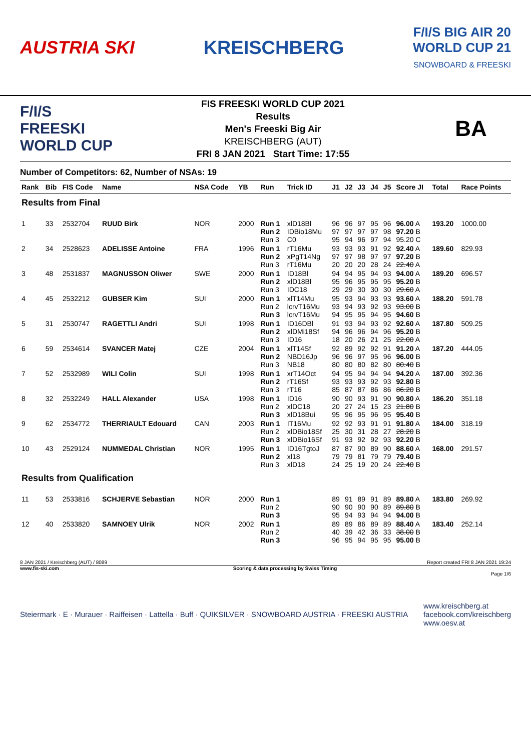AUSTRIA SKI KREISCHBERG
F/I/S BIG AIR 20
WORLD CUP 21
SNOWBOARD & FREESKI
F/I/S
FREESKI
WORLD CUP
FIS FREESKI WORLD CUP 2021
Results
Men's Freeski Big Air
KREISCHBERG (AUT)
FRI 8 JAN 2021 Start Time: 17:55
BA
Number of Competitors: 62, Number of NSAs: 19
| Rank | Bib | FIS Code | Name | NSA Code | YB | Run | Trick ID | J1 | J2 | J3 | J4 | J5 | Score JI | Total | Race Points |
| --- | --- | --- | --- | --- | --- | --- | --- | --- | --- | --- | --- | --- | --- | --- | --- |
| Results from Final | | | | | | | | | | | | | | | |
| 1 | 33 | 2532704 | RUUD Birk | NOR | 2000 | Run 1 Run 2 Run 3 | xlD18Bl IDBio18Mu C0 | 96 97 95 | 96 97 94 | 97 97 96 | 95 97 97 | 96 98 94 | 96.00 A 97.20 B 95.20 C | 193.20 | 1000.00 |
| 2 | 34 | 2528623 | ADELISSE Antoine | FRA | 1996 | Run 1 Run 2 Run 3 | rT16Mu xPgT14Ng rT16Mu | 93 97 20 | 93 97 20 | 93 98 20 | 91 97 28 | 92 97 24 | 92.40 A 97.20 B 22.40 A | 189.60 | 829.93 |
| 3 | 48 | 2531837 | MAGNUSSON Oliwer | SWE | 2000 | Run 1 Run 2 Run 3 | ID18Bl xlD18Bl IDC18 | 94 95 29 | 94 96 29 | 95 95 30 | 94 95 30 | 93 95 30 | 94.00 A 95.20 B 29.60 A | 189.20 | 696.57 |
| 4 | 45 | 2532212 | GUBSER Kim | SUI | 2000 | Run 1 Run 2 Run 3 | xlT14Mu lcrvT16Mu lcrvT16Mu | 95 93 94 | 93 94 95 | 94 93 95 | 93 92 94 | 93 93 95 | 93.60 A 93.00 B 94.60 B | 188.20 | 591.78 |
| 5 | 31 | 2530747 | RAGETTLI Andri | SUI | 1998 | Run 1 Run 2 Run 3 | ID16DBl xlDMi18Sf ID16 | 91 94 18 | 93 96 20 | 94 96 26 | 93 94 21 | 92 96 25 | 92.60 A 95.20 B 22.00 A | 187.80 | 509.25 |
| 6 | 59 | 2534614 | SVANCER Matej | CZE | 2004 | Run 1 Run 2 Run 3 | xlT14Sf NBD16Jp NB18 | 92 96 80 | 89 96 80 | 92 97 80 | 92 95 82 | 91 96 80 | 91.20 A 96.00 B 80.40 B | 187.20 | 444.05 |
| 7 | 52 | 2532989 | WILI Colin | SUI | 1998 | Run 1 Run 2 Run 3 | xrT14Oct rT16Sf rT16 | 94 93 85 | 95 93 87 | 94 93 87 | 94 92 86 | 94 93 86 | 94.20 A 92.80 B 86.20 B | 187.00 | 392.36 |
| 8 | 32 | 2532249 | HALL Alexander | USA | 1998 | Run 1 Run 2 Run 3 | ID16 xlDC18 xlD18Bui | 90 20 95 | 90 27 96 | 93 24 95 | 91 15 96 | 90 23 95 | 90.80 A 21.80 B 95.40 B | 186.20 | 351.18 |
| 9 | 62 | 2534772 | THERRIAULT Edouard | CAN | 2003 | Run 1 Run 2 Run 3 | IT16Mu xlDBio18Sf xlDBio16Sf | 92 25 91 | 92 30 93 | 93 31 92 | 91 28 92 | 91 27 93 | 91.80 A 28.20 B 92.20 B | 184.00 | 318.19 |
| 10 | 43 | 2529124 | NUMMEDAL Christian | NOR | 1995 | Run 1 Run 2 Run 3 | ID16TgtoJ xl18 xlD18 | 87 79 24 | 87 79 25 | 90 81 19 | 89 79 20 | 90 79 24 | 88.60 A 79.40 B 22.40 B | 168.00 | 291.57 |
| Results from Qualification | | | | | | | | | | | | | | | |
| 11 | 53 | 2533816 | SCHJERVE Sebastian | NOR | 2000 | Run 1 Run 2 Run 3 | | 89 90 95 | 91 90 94 | 89 90 93 | 91 90 94 | 89 89 94 | 89.80 A 89.80 B 94.00 B | 183.80 | 269.92 |
| 12 | 40 | 2533820 | SAMNOEY Ulrik | NOR | 2002 | Run 1 Run 2 Run 3 | | 89 40 96 | 89 39 95 | 86 42 94 | 89 36 95 | 89 33 95 | 88.40 A 38.00 B 95.00 B | 183.40 | 252.14 |
8 JAN 2021 / Kreischberg (AUT) / 8089 Report created FRI 8 JAN 2021 19:24
www.fis-ski.com Scoring & data processing by Swiss Timing
Page 1/6
Steiermark · E · Murauer · Raiffeisen · Lattella · Buff · QUIKSILVER · SNOWBOARD AUSTRIA · FREESKI AUSTRIA www.kreischberg.at
facebook.com/kreischberg
www.oesv.at